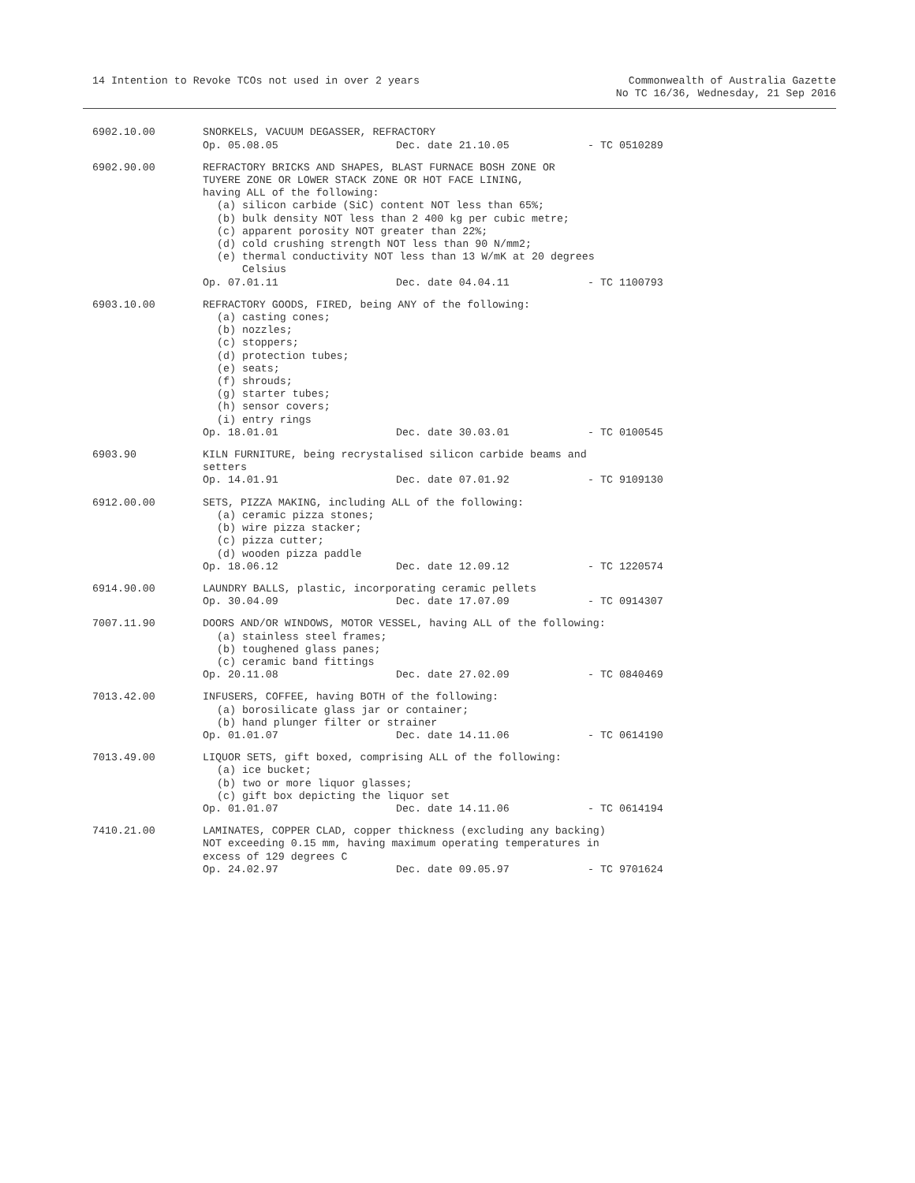14 Intention to Revoke TCOs not used in over 2 years
Commonwealth of Australia Gazette
No TC 16/36, Wednesday, 21 Sep 2016
6902.10.00 SNORKELS, VACUUM DEGASSER, REFRACTORY
Op. 05.08.05 Dec. date 21.10.05 - TC 0510289
6902.90.00 REFRACTORY BRICKS AND SHAPES, BLAST FURNACE BOSH ZONE OR
TUYERE ZONE OR LOWER STACK ZONE OR HOT FACE LINING,
having ALL of the following:
(a) silicon carbide (SiC) content NOT less than 65%;
(b) bulk density NOT less than 2 400 kg per cubic metre;
(c) apparent porosity NOT greater than 22%;
(d) cold crushing strength NOT less than 90 N/mm2;
(e) thermal conductivity NOT less than 13 W/mK at 20 degrees
Celsius
Op. 07.01.11 Dec. date 04.04.11 - TC 1100793
6903.10.00 REFRACTORY GOODS, FIRED, being ANY of the following:
(a) casting cones;
(b) nozzles;
(c) stoppers;
(d) protection tubes;
(e) seats;
(f) shrouds;
(g) starter tubes;
(h) sensor covers;
(i) entry rings
Op. 18.01.01 Dec. date 30.03.01 - TC 0100545
6903.90 KILN FURNITURE, being recrystalised silicon carbide beams and
setters
Op. 14.01.91 Dec. date 07.01.92 - TC 9109130
6912.00.00 SETS, PIZZA MAKING, including ALL of the following:
(a) ceramic pizza stones;
(b) wire pizza stacker;
(c) pizza cutter;
(d) wooden pizza paddle
Op. 18.06.12 Dec. date 12.09.12 - TC 1220574
6914.90.00 LAUNDRY BALLS, plastic, incorporating ceramic pellets
Op. 30.04.09 Dec. date 17.07.09 - TC 0914307
7007.11.90 DOORS AND/OR WINDOWS, MOTOR VESSEL, having ALL of the following:
(a) stainless steel frames;
(b) toughened glass panes;
(c) ceramic band fittings
Op. 20.11.08 Dec. date 27.02.09 - TC 0840469
7013.42.00 INFUSERS, COFFEE, having BOTH of the following:
(a) borosilicate glass jar or container;
(b) hand plunger filter or strainer
Op. 01.01.07 Dec. date 14.11.06 - TC 0614190
7013.49.00 LIQUOR SETS, gift boxed, comprising ALL of the following:
(a) ice bucket;
(b) two or more liquor glasses;
(c) gift box depicting the liquor set
Op. 01.01.07 Dec. date 14.11.06 - TC 0614194
7410.21.00 LAMINATES, COPPER CLAD, copper thickness (excluding any backing)
NOT exceeding 0.15 mm, having maximum operating temperatures in
excess of 129 degrees C
Op. 24.02.97 Dec. date 09.05.97 - TC 9701624